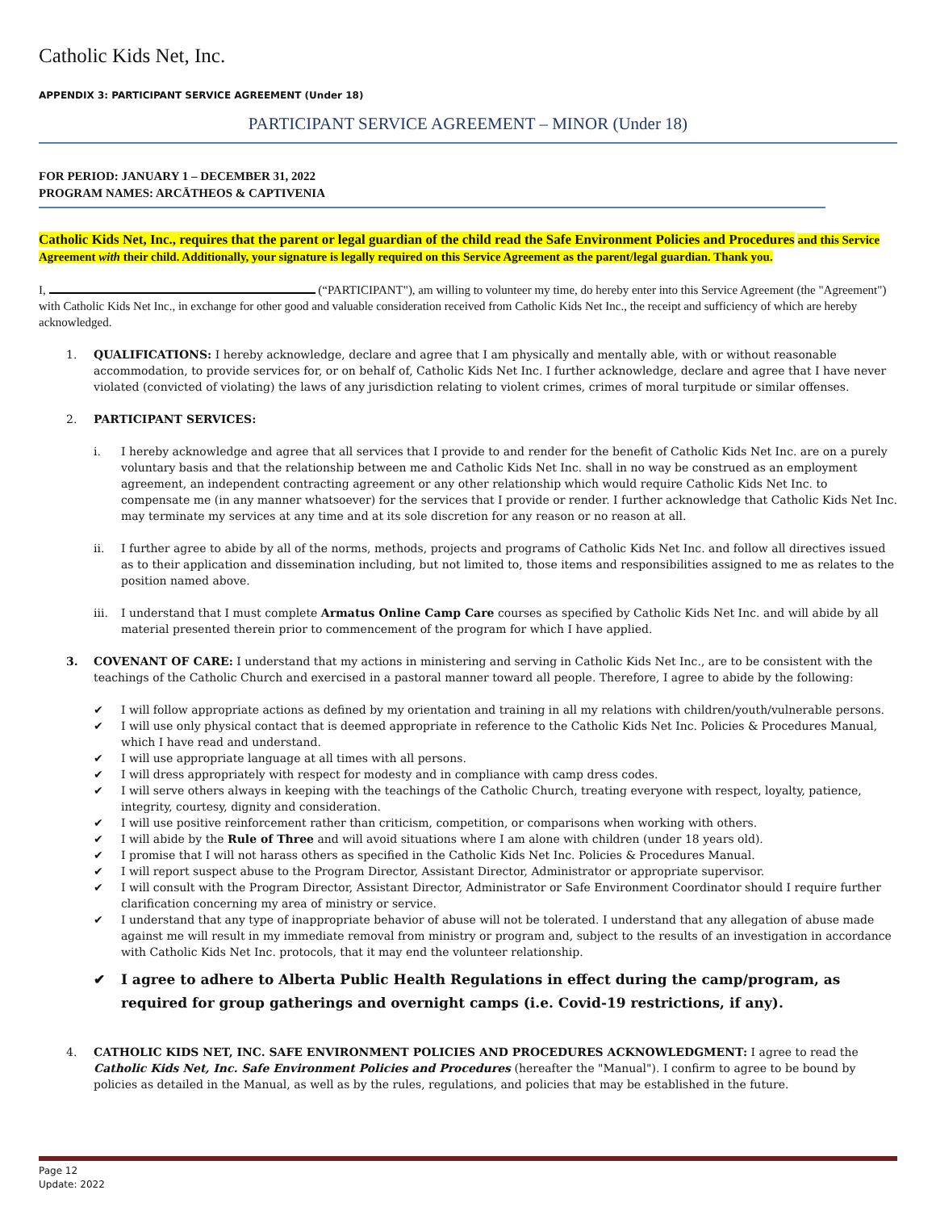Catholic Kids Net, Inc.
APPENDIX 3: PARTICIPANT SERVICE AGREEMENT (Under 18)
PARTICIPANT SERVICE AGREEMENT – MINOR (Under 18)
FOR PERIOD: JANUARY 1 – DECEMBER 31, 2022
PROGRAM NAMES: ARCĀTHEOS & CAPTIVENIA
Catholic Kids Net, Inc., requires that the parent or legal guardian of the child read the Safe Environment Policies and Procedures and this Service Agreement with their child. Additionally, your signature is legally required on this Service Agreement as the parent/legal guardian. Thank you.
I, (“PARTICIPANT"), am willing to volunteer my time, do hereby enter into this Service Agreement (the "Agreement") with Catholic Kids Net Inc., in exchange for other good and valuable consideration received from Catholic Kids Net Inc., the receipt and sufficiency of which are hereby acknowledged.
1. QUALIFICATIONS: I hereby acknowledge, declare and agree that I am physically and mentally able, with or without reasonable accommodation, to provide services for, or on behalf of, Catholic Kids Net Inc. I further acknowledge, declare and agree that I have never violated (convicted of violating) the laws of any jurisdiction relating to violent crimes, crimes of moral turpitude or similar offenses.
2. PARTICIPANT SERVICES:
i. I hereby acknowledge and agree that all services that I provide to and render for the benefit of Catholic Kids Net Inc. are on a purely voluntary basis and that the relationship between me and Catholic Kids Net Inc. shall in no way be construed as an employment agreement, an independent contracting agreement or any other relationship which would require Catholic Kids Net Inc. to compensate me (in any manner whatsoever) for the services that I provide or render. I further acknowledge that Catholic Kids Net Inc. may terminate my services at any time and at its sole discretion for any reason or no reason at all.
ii. I further agree to abide by all of the norms, methods, projects and programs of Catholic Kids Net Inc. and follow all directives issued as to their application and dissemination including, but not limited to, those items and responsibilities assigned to me as relates to the position named above.
iii. I understand that I must complete Armatus Online Camp Care courses as specified by Catholic Kids Net Inc. and will abide by all material presented therein prior to commencement of the program for which I have applied.
3. COVENANT OF CARE: I understand that my actions in ministering and serving in Catholic Kids Net Inc., are to be consistent with the teachings of the Catholic Church and exercised in a pastoral manner toward all people. Therefore, I agree to abide by the following:
✔ I will follow appropriate actions as defined by my orientation and training in all my relations with children/youth/vulnerable persons.
✔ I will use only physical contact that is deemed appropriate in reference to the Catholic Kids Net Inc. Policies & Procedures Manual, which I have read and understand.
✔ I will use appropriate language at all times with all persons.
✔ I will dress appropriately with respect for modesty and in compliance with camp dress codes.
✔ I will serve others always in keeping with the teachings of the Catholic Church, treating everyone with respect, loyalty, patience, integrity, courtesy, dignity and consideration.
✔ I will use positive reinforcement rather than criticism, competition, or comparisons when working with others.
✔ I will abide by the Rule of Three and will avoid situations where I am alone with children (under 18 years old).
✔ I promise that I will not harass others as specified in the Catholic Kids Net Inc. Policies & Procedures Manual.
✔ I will report suspect abuse to the Program Director, Assistant Director, Administrator or appropriate supervisor.
✔ I will consult with the Program Director, Assistant Director, Administrator or Safe Environment Coordinator should I require further clarification concerning my area of ministry or service.
✔ I understand that any type of inappropriate behavior of abuse will not be tolerated. I understand that any allegation of abuse made against me will result in my immediate removal from ministry or program and, subject to the results of an investigation in accordance with Catholic Kids Net Inc. protocols, that it may end the volunteer relationship.
✔ I agree to adhere to Alberta Public Health Regulations in effect during the camp/program, as required for group gatherings and overnight camps (i.e. Covid-19 restrictions, if any).
4. CATHOLIC KIDS NET, INC. SAFE ENVIRONMENT POLICIES AND PROCEDURES ACKNOWLEDGMENT: I agree to read the Catholic Kids Net, Inc. Safe Environment Policies and Procedures (hereafter the "Manual"). I confirm to agree to be bound by policies as detailed in the Manual, as well as by the rules, regulations, and policies that may be established in the future.
Page 12
Update: 2022